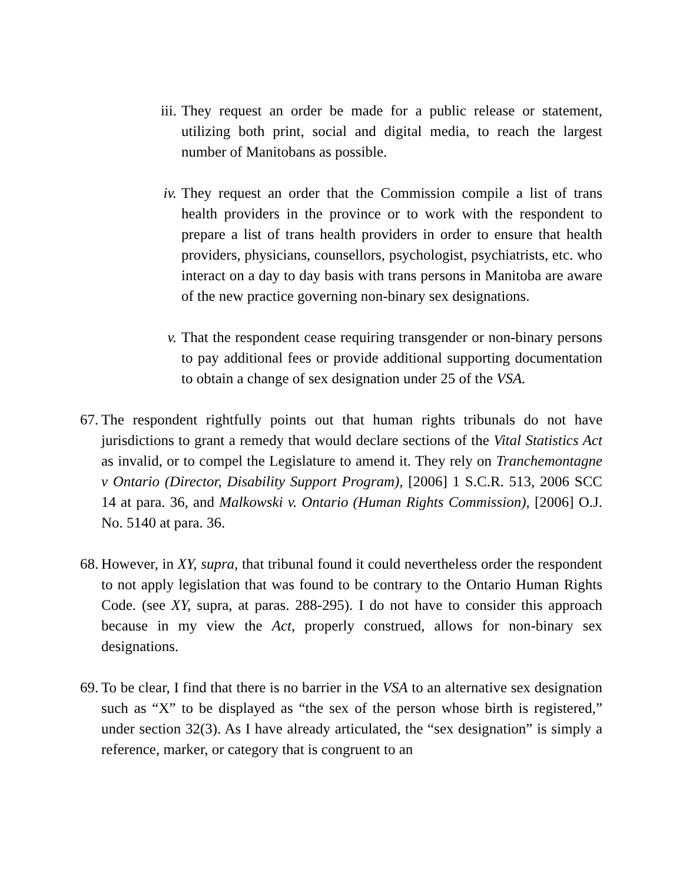iii.
They request an order be made for a public release or statement, utilizing both print, social and digital media, to reach the largest number of Manitobans as possible.
iv. They request an order that the Commission compile a list of trans health providers in the province or to work with the respondent to prepare a list of trans health providers in order to ensure that health providers, physicians, counsellors, psychologist, psychiatrists, etc. who interact on a day to day basis with trans persons in Manitoba are aware of the new practice governing non-binary sex designations.
v. That the respondent cease requiring transgender or non-binary persons to pay additional fees or provide additional supporting documentation to obtain a change of sex designation under 25 of the VSA.
67.
The respondent rightfully points out that human rights tribunals do not have jurisdictions to grant a remedy that would declare sections of the Vital Statistics Act as invalid, or to compel the Legislature to amend it. They rely on Tranchemontagne v Ontario (Director, Disability Support Program), [2006] 1 S.C.R. 513, 2006 SCC 14 at para. 36, and Malkowski v. Ontario (Human Rights Commission), [2006] O.J. No. 5140 at para. 36.
68.
However, in XY, supra, that tribunal found it could nevertheless order the respondent to not apply legislation that was found to be contrary to the Ontario Human Rights Code. (see XY, supra, at paras. 288-295). I do not have to consider this approach because in my view the Act, properly construed, allows for non-binary sex designations.
69.
To be clear, I find that there is no barrier in the VSA to an alternative sex designation such as “X” to be displayed as “the sex of the person whose birth is registered,” under section 32(3). As I have already articulated, the “sex designation” is simply a reference, marker, or category that is congruent to an